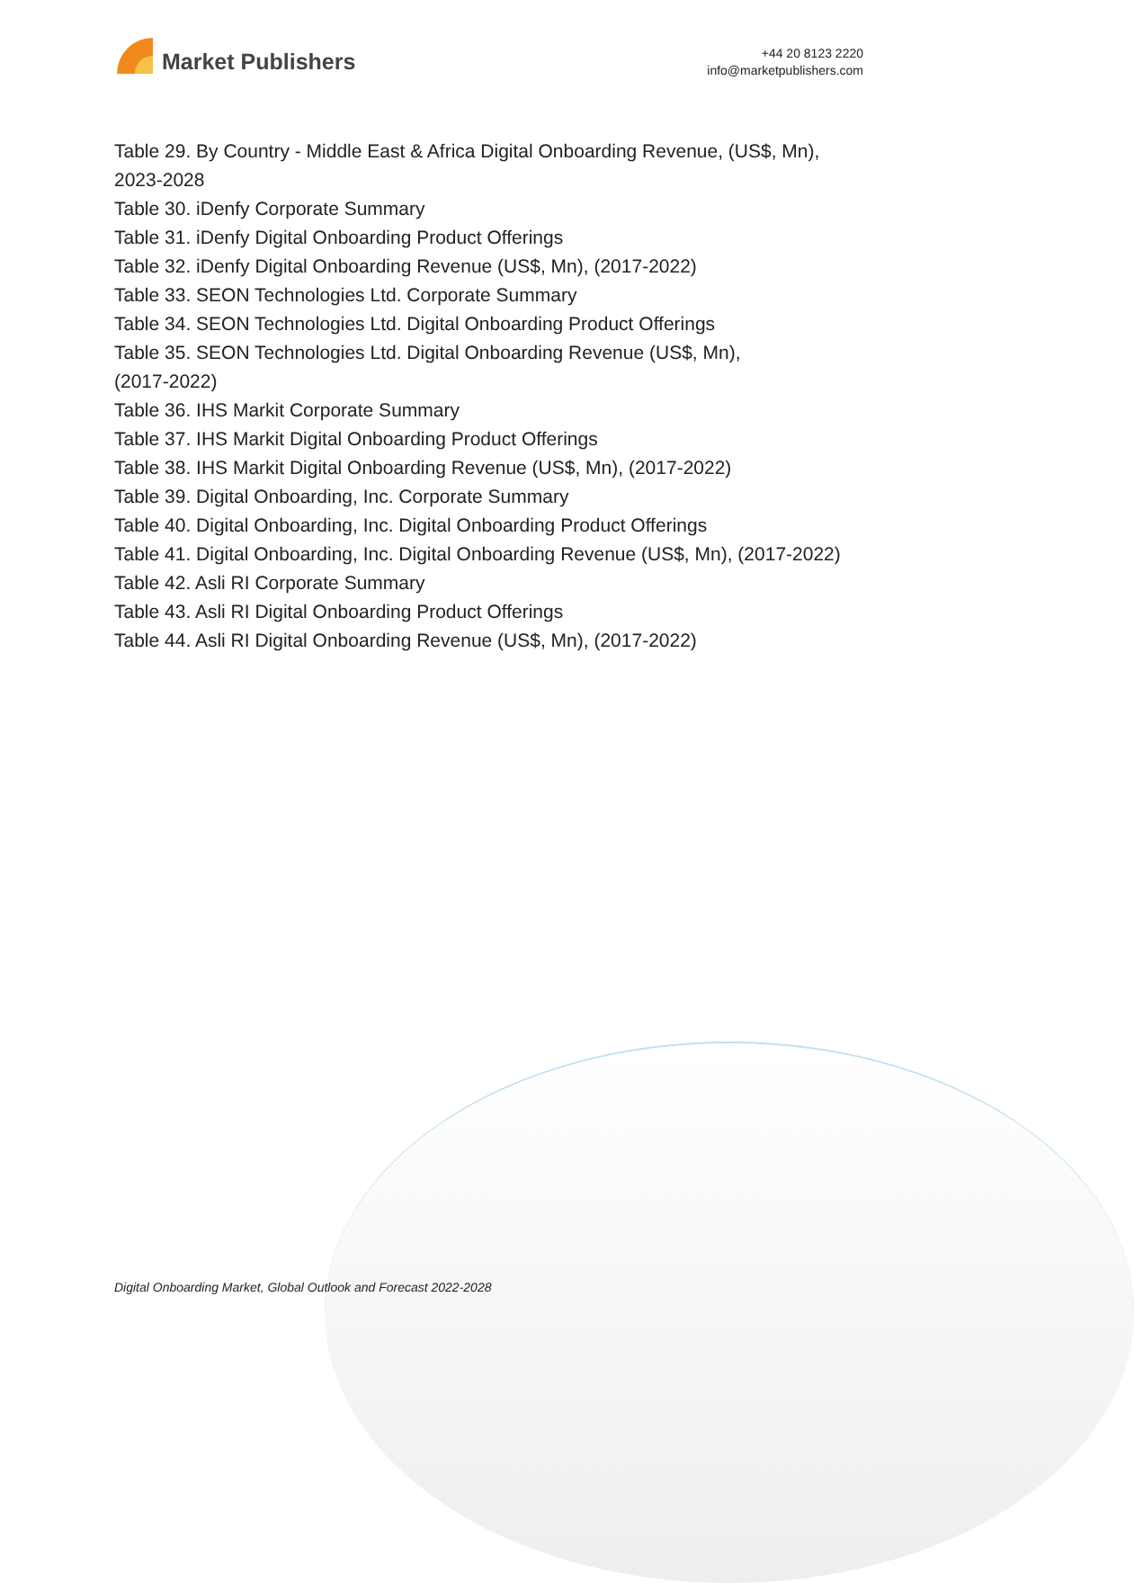Market Publishers
+44 20 8123 2220
info@marketpublishers.com
Table 29. By Country - Middle East & Africa Digital Onboarding Revenue, (US$, Mn), 2023-2028
Table 30. iDenfy Corporate Summary
Table 31. iDenfy Digital Onboarding Product Offerings
Table 32. iDenfy Digital Onboarding Revenue (US$, Mn), (2017-2022)
Table 33. SEON Technologies Ltd. Corporate Summary
Table 34. SEON Technologies Ltd. Digital Onboarding Product Offerings
Table 35. SEON Technologies Ltd. Digital Onboarding Revenue (US$, Mn),
(2017-2022)
Table 36. IHS Markit Corporate Summary
Table 37. IHS Markit Digital Onboarding Product Offerings
Table 38. IHS Markit Digital Onboarding Revenue (US$, Mn), (2017-2022)
Table 39. Digital Onboarding, Inc. Corporate Summary
Table 40. Digital Onboarding, Inc. Digital Onboarding Product Offerings
Table 41. Digital Onboarding, Inc. Digital Onboarding Revenue (US$, Mn), (2017-2022)
Table 42. Asli RI Corporate Summary
Table 43. Asli RI Digital Onboarding Product Offerings
Table 44. Asli RI Digital Onboarding Revenue (US$, Mn), (2017-2022)
Digital Onboarding Market, Global Outlook and Forecast 2022-2028